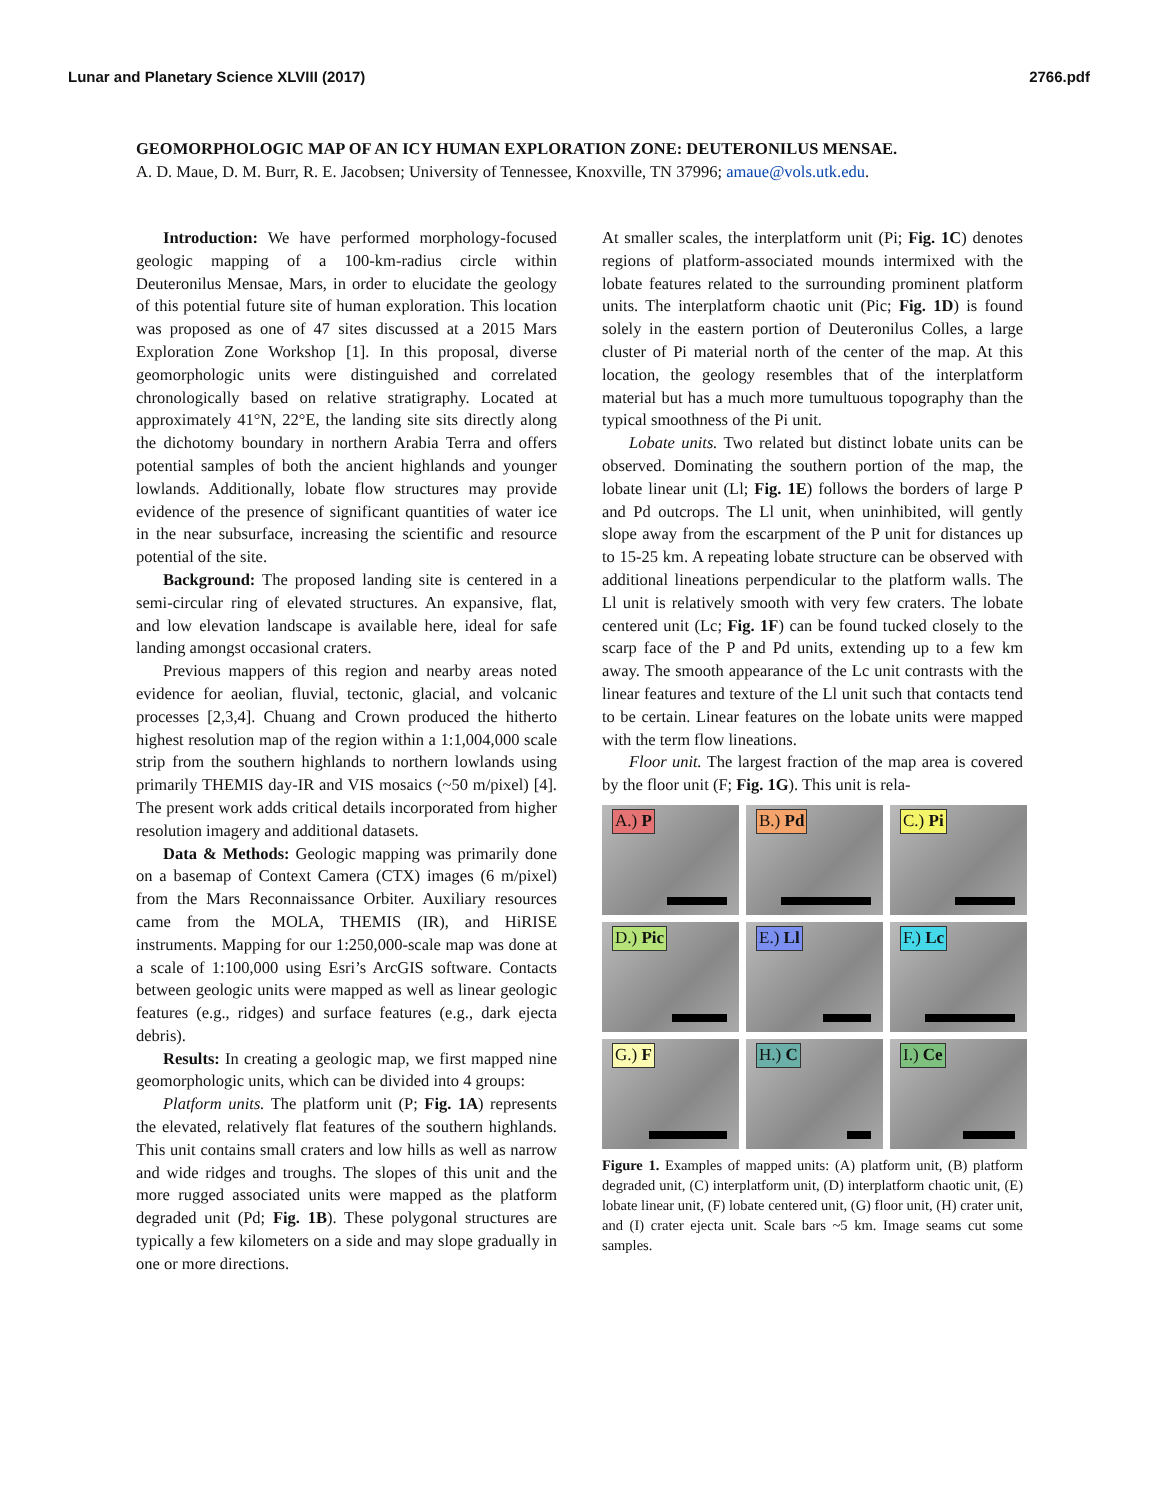Lunar and Planetary Science XLVIII (2017) 2766.pdf
GEOMORPHOLOGIC MAP OF AN ICY HUMAN EXPLORATION ZONE: DEUTERONILUS MENSAE.
A. D. Maue, D. M. Burr, R. E. Jacobsen; University of Tennessee, Knoxville, TN 37996; amaue@vols.utk.edu.
Introduction: We have performed morphology-focused geologic mapping of a 100-km-radius circle within Deuteronilus Mensae, Mars, in order to elucidate the geology of this potential future site of human exploration. This location was proposed as one of 47 sites discussed at a 2015 Mars Exploration Zone Workshop [1]. In this proposal, diverse geomorphologic units were distinguished and correlated chronologically based on relative stratigraphy. Located at approximately 41°N, 22°E, the landing site sits directly along the dichotomy boundary in northern Arabia Terra and offers potential samples of both the ancient highlands and younger lowlands. Additionally, lobate flow structures may provide evidence of the presence of significant quantities of water ice in the near subsurface, increasing the scientific and resource potential of the site.
Background: The proposed landing site is centered in a semi-circular ring of elevated structures. An expansive, flat, and low elevation landscape is available here, ideal for safe landing amongst occasional craters.
Previous mappers of this region and nearby areas noted evidence for aeolian, fluvial, tectonic, glacial, and volcanic processes [2,3,4]. Chuang and Crown produced the hitherto highest resolution map of the region within a 1:1,004,000 scale strip from the southern highlands to northern lowlands using primarily THEMIS day-IR and VIS mosaics (~50 m/pixel) [4]. The present work adds critical details incorporated from higher resolution imagery and additional datasets.
Data & Methods: Geologic mapping was primarily done on a basemap of Context Camera (CTX) images (6 m/pixel) from the Mars Reconnaissance Orbiter. Auxiliary resources came from the MOLA, THEMIS (IR), and HiRISE instruments. Mapping for our 1:250,000-scale map was done at a scale of 1:100,000 using Esri’s ArcGIS software. Contacts between geologic units were mapped as well as linear geologic features (e.g., ridges) and surface features (e.g., dark ejecta debris).
Results: In creating a geologic map, we first mapped nine geomorphologic units, which can be divided into 4 groups:
Platform units. The platform unit (P; Fig. 1A) represents the elevated, relatively flat features of the southern highlands. This unit contains small craters and low hills as well as narrow and wide ridges and troughs. The slopes of this unit and the more rugged associated units were mapped as the platform degraded unit (Pd; Fig. 1B). These polygonal structures are typically a few kilometers on a side and may slope gradually in one or more directions.
At smaller scales, the interplatform unit (Pi; Fig. 1C) denotes regions of platform-associated mounds intermixed with the lobate features related to the surrounding prominent platform units. The interplatform chaotic unit (Pic; Fig. 1D) is found solely in the eastern portion of Deuteronilus Colles, a large cluster of Pi material north of the center of the map. At this location, the geology resembles that of the interplatform material but has a much more tumultuous topography than the typical smoothness of the Pi unit.
Lobate units. Two related but distinct lobate units can be observed. Dominating the southern portion of the map, the lobate linear unit (Ll; Fig. 1E) follows the borders of large P and Pd outcrops. The Ll unit, when uninhibited, will gently slope away from the escarpment of the P unit for distances up to 15-25 km. A repeating lobate structure can be observed with additional lineations perpendicular to the platform walls. The Ll unit is relatively smooth with very few craters. The lobate centered unit (Lc; Fig. 1F) can be found tucked closely to the scarp face of the P and Pd units, extending up to a few km away. The smooth appearance of the Lc unit contrasts with the linear features and texture of the Ll unit such that contacts tend to be certain. Linear features on the lobate units were mapped with the term flow lineations.
Floor unit. The largest fraction of the map area is covered by the floor unit (F; Fig. 1G). This unit is rela-
A.) P
B.) Pd
C.) Pi
D.) Pic
E.) Ll
F.) Lc
G.) F
H.) C
I.) Ce
Figure 1. Examples of mapped units: (A) platform unit, (B) platform degraded unit, (C) interplatform unit, (D) interplatform chaotic unit, (E) lobate linear unit, (F) lobate centered unit, (G) floor unit, (H) crater unit, and (I) crater ejecta unit. Scale bars ~5 km. Image seams cut some samples.